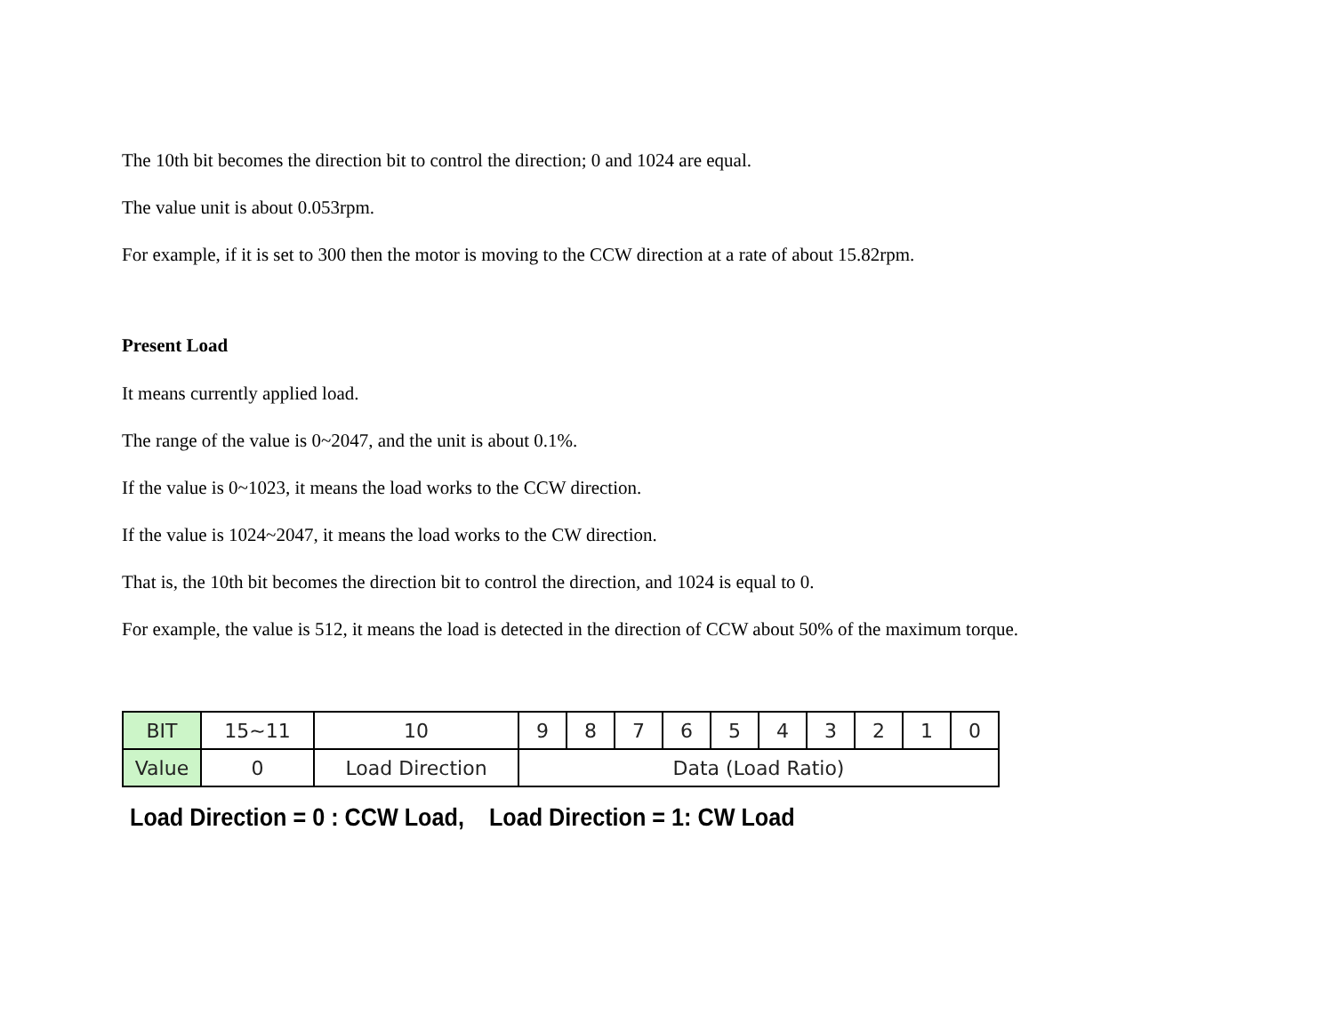The 10th bit becomes the direction bit to control the direction; 0 and 1024 are equal.
The value unit is about 0.053rpm.
For example, if it is set to 300 then the motor is moving to the CCW direction at a rate of about 15.82rpm.
Present Load
It means currently applied load.
The range of the value is 0~2047, and the unit is about 0.1%.
If the value is 0~1023, it means the load works to the CCW direction.
If the value is 1024~2047, it means the load works to the CW direction.
That is, the 10th bit becomes the direction bit to control the direction, and 1024 is equal to 0.
For example, the value is 512, it means the load is detected in the direction of CCW about 50% of the maximum torque.
| BIT | 15~11 | 10 | 9 | 8 | 7 | 6 | 5 | 4 | 3 | 2 | 1 | 0 |
| Value | 0 | Load Direction | Data (Load Ratio) | | | | | | | | | |
Load Direction = 0 : CCW Load, Load Direction = 1: CW Load